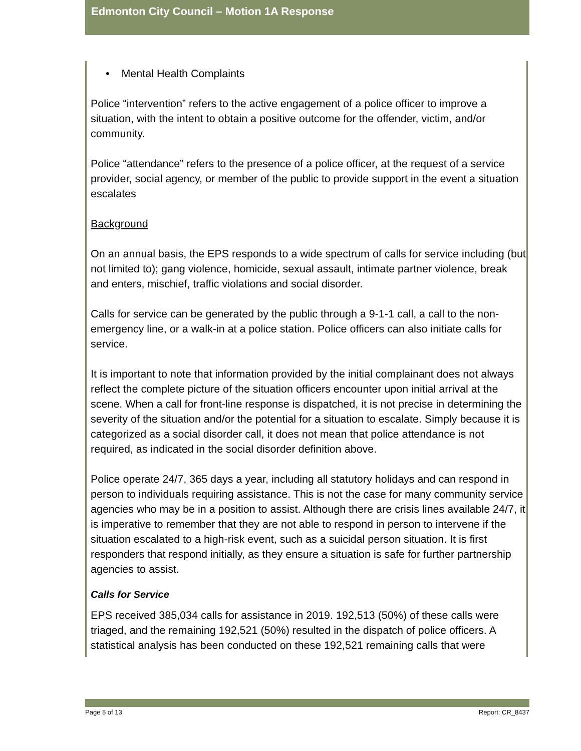Edmonton City Council – Motion 1A Response
• Mental Health Complaints
Police “intervention” refers to the active engagement of a police officer to improve a situation, with the intent to obtain a positive outcome for the offender, victim, and/or community.
Police “attendance” refers to the presence of a police officer, at the request of a service provider, social agency, or member of the public to provide support in the event a situation escalates
Background
On an annual basis, the EPS responds to a wide spectrum of calls for service including (but not limited to); gang violence, homicide, sexual assault, intimate partner violence, break and enters, mischief, traffic violations and social disorder.
Calls for service can be generated by the public through a 9-1-1 call, a call to the non-emergency line, or a walk-in at a police station. Police officers can also initiate calls for service.
It is important to note that information provided by the initial complainant does not always reflect the complete picture of the situation officers encounter upon initial arrival at the scene. When a call for front-line response is dispatched, it is not precise in determining the severity of the situation and/or the potential for a situation to escalate. Simply because it is categorized as a social disorder call, it does not mean that police attendance is not required, as indicated in the social disorder definition above.
Police operate 24/7, 365 days a year, including all statutory holidays and can respond in person to individuals requiring assistance. This is not the case for many community service agencies who may be in a position to assist. Although there are crisis lines available 24/7, it is imperative to remember that they are not able to respond in person to intervene if the situation escalated to a high-risk event, such as a suicidal person situation. It is first responders that respond initially, as they ensure a situation is safe for further partnership agencies to assist.
Calls for Service
EPS received 385,034 calls for assistance in 2019. 192,513 (50%) of these calls were triaged, and the remaining 192,521 (50%) resulted in the dispatch of police officers. A statistical analysis has been conducted on these 192,521 remaining calls that were
Page 5 of 13 Report: CR_8437